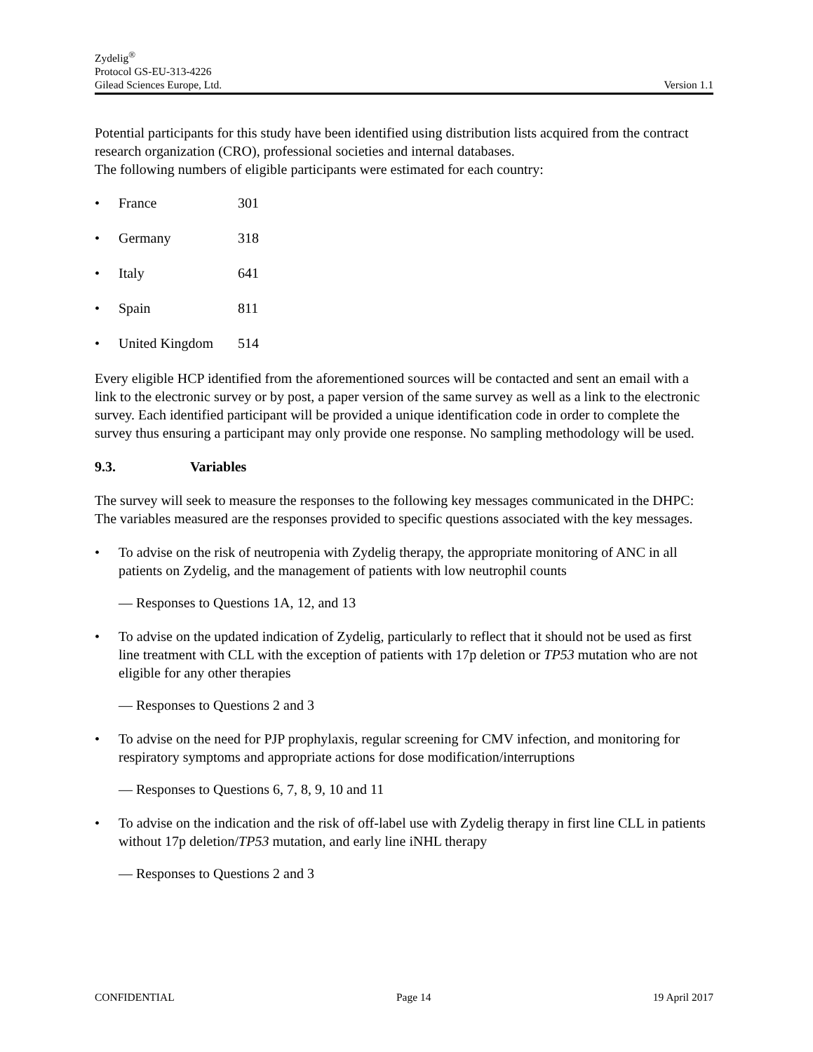Zydelig<sup>®</sup>
Protocol GS-EU-313-4226
Gilead Sciences Europe, Ltd. Version 1.1
Potential participants for this study have been identified using distribution lists acquired from the contract research organization (CRO), professional societies and internal databases.
The following numbers of eligible participants were estimated for each country:
• France 301
• Germany 318
• Italy 641
• Spain 811
• United Kingdom 514
Every eligible HCP identified from the aforementioned sources will be contacted and sent an email with a link to the electronic survey or by post, a paper version of the same survey as well as a link to the electronic survey. Each identified participant will be provided a unique identification code in order to complete the survey thus ensuring a participant may only provide one response. No sampling methodology will be used.
9.3. Variables
The survey will seek to measure the responses to the following key messages communicated in the DHPC: The variables measured are the responses provided to specific questions associated with the key messages.
• To advise on the risk of neutropenia with Zydelig therapy, the appropriate monitoring of ANC in all patients on Zydelig, and the management of patients with low neutrophil counts
— Responses to Questions 1A, 12, and 13
• To advise on the updated indication of Zydelig, particularly to reflect that it should not be used as first line treatment with CLL with the exception of patients with 17p deletion or TP53 mutation who are not eligible for any other therapies
— Responses to Questions 2 and 3
• To advise on the need for PJP prophylaxis, regular screening for CMV infection, and monitoring for respiratory symptoms and appropriate actions for dose modification/interruptions
— Responses to Questions 6, 7, 8, 9, 10 and 11
• To advise on the indication and the risk of off-label use with Zydelig therapy in first line CLL in patients without 17p deletion/TP53 mutation, and early line iNHL therapy
— Responses to Questions 2 and 3
CONFIDENTIAL Page 14 19 April 2017